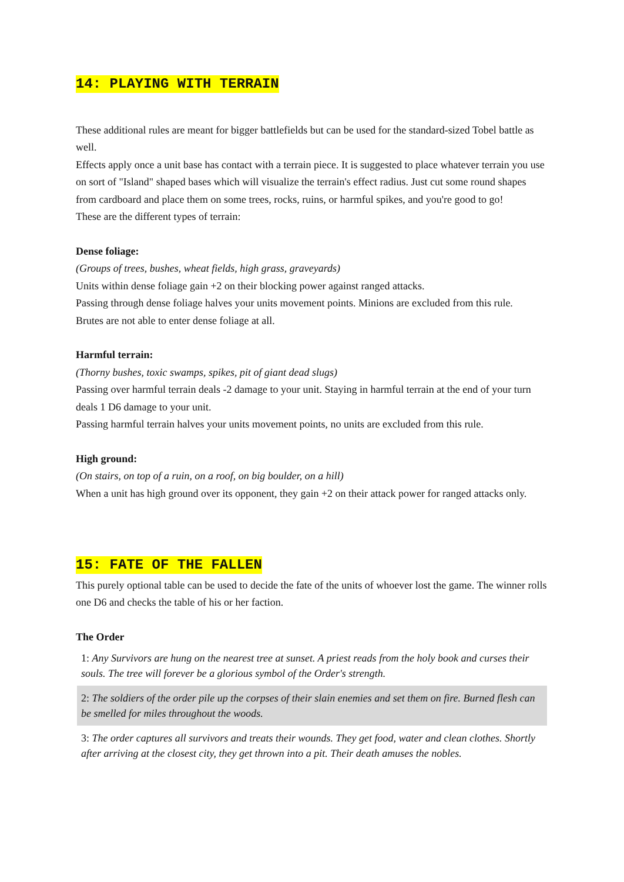14: PLAYING WITH TERRAIN
These additional rules are meant for bigger battlefields but can be used for the standard-sized Tobel battle as well.
Effects apply once a unit base has contact with a terrain piece. It is suggested to place whatever terrain you use on sort of "Island" shaped bases which will visualize the terrain's effect radius. Just cut some round shapes from cardboard and place them on some trees, rocks, ruins, or harmful spikes, and you're good to go!
These are the different types of terrain:
Dense foliage:
(Groups of trees, bushes, wheat fields, high grass, graveyards)
Units within dense foliage gain +2 on their blocking power against ranged attacks.
Passing through dense foliage halves your units movement points. Minions are excluded from this rule.
Brutes are not able to enter dense foliage at all.
Harmful terrain:
(Thorny bushes, toxic swamps, spikes, pit of giant dead slugs)
Passing over harmful terrain deals -2 damage to your unit. Staying in harmful terrain at the end of your turn deals 1 D6 damage to your unit.
Passing harmful terrain halves your units movement points, no units are excluded from this rule.
High ground:
(On stairs, on top of a ruin, on a roof, on big boulder, on a hill)
When a unit has high ground over its opponent, they gain +2 on their attack power for ranged attacks only.
15: FATE OF THE FALLEN
This purely optional table can be used to decide the fate of the units of whoever lost the game. The winner rolls one D6 and checks the table of his or her faction.
The Order
| 1: Any Survivors are hung on the nearest tree at sunset. A priest reads from the holy book and curses their souls. The tree will forever be a glorious symbol of the Order's strength. |
| 2: The soldiers of the order pile up the corpses of their slain enemies and set them on fire. Burned flesh can be smelled for miles throughout the woods. |
| 3: The order captures all survivors and treats their wounds. They get food, water and clean clothes. Shortly after arriving at the closest city, they get thrown into a pit. Their death amuses the nobles. |